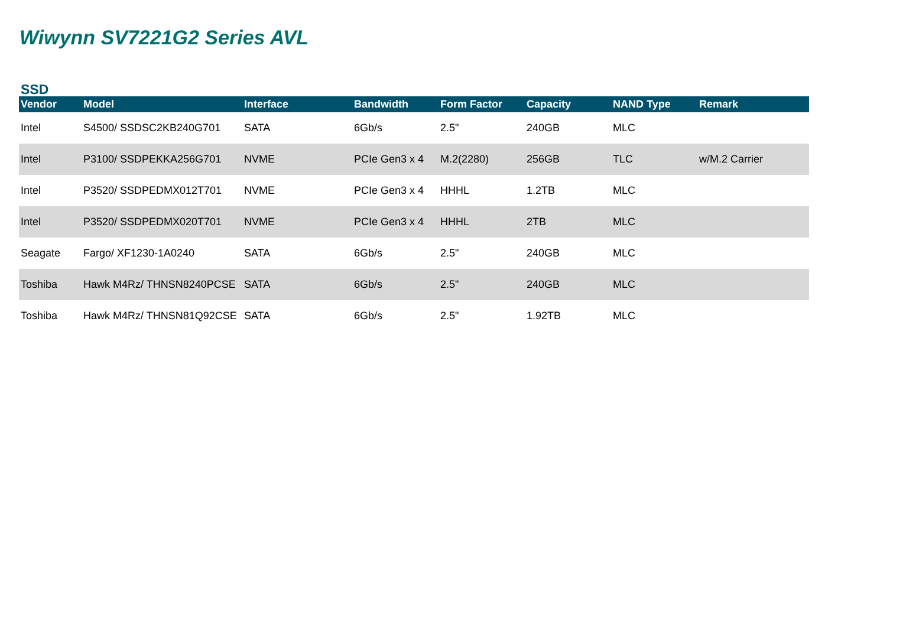Wiwynn SV7221G2 Series AVL
SSD
| Vendor | Model | Interface | Bandwidth | Form Factor | Capacity | NAND Type | Remark |
| --- | --- | --- | --- | --- | --- | --- | --- |
| Intel | S4500/ SSDSC2KB240G701 | SATA | 6Gb/s | 2.5" | 240GB | MLC | |
| Intel | P3100/ SSDPEKKA256G701 | NVME | PCIe Gen3 x 4 | M.2(2280) | 256GB | TLC | w/M.2 Carrier |
| Intel | P3520/ SSDPEDMX012T701 | NVME | PCIe Gen3 x 4 | HHHL | 1.2TB | MLC | |
| Intel | P3520/ SSDPEDMX020T701 | NVME | PCIe Gen3 x 4 | HHHL | 2TB | MLC | |
| Seagate | Fargo/ XF1230-1A0240 | SATA | 6Gb/s | 2.5" | 240GB | MLC | |
| Toshiba | Hawk M4Rz/ THNSN8240PCSE | SATA | 6Gb/s | 2.5" | 240GB | MLC | |
| Toshiba | Hawk M4Rz/ THNSN81Q92CSE | SATA | 6Gb/s | 2.5" | 1.92TB | MLC | |